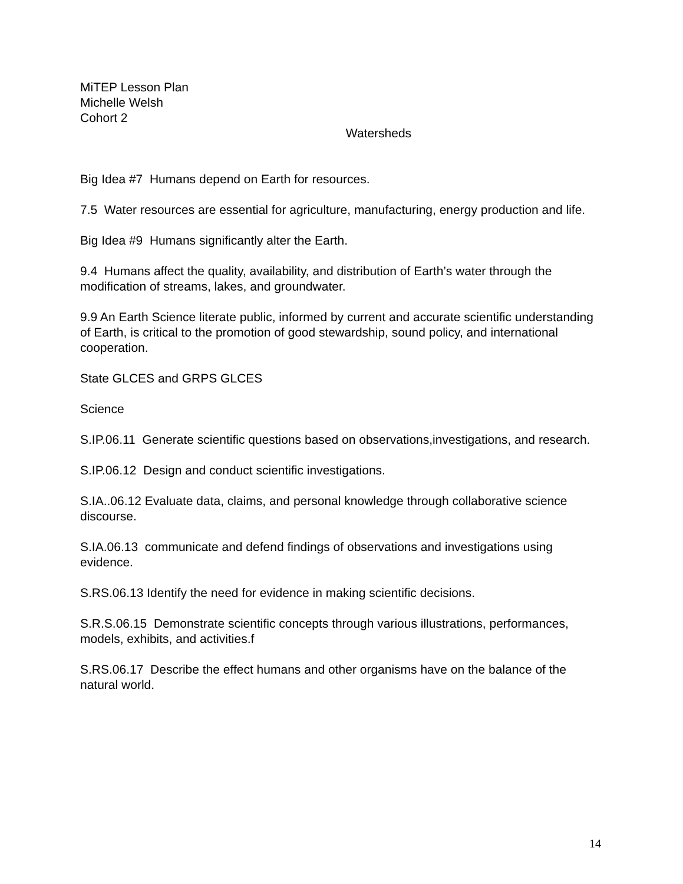MiTEP Lesson Plan
Michelle Welsh
Cohort 2
Watersheds
Big Idea #7 Humans depend on Earth for resources.
7.5 Water resources are essential for agriculture, manufacturing, energy production and life.
Big Idea #9 Humans significantly alter the Earth.
9.4 Humans affect the quality, availability, and distribution of Earth’s water through the modification of streams, lakes, and groundwater.
9.9 An Earth Science literate public, informed by current and accurate scientific understanding of Earth, is critical to the promotion of good stewardship, sound policy, and international cooperation.
State GLCES and GRPS GLCES
Science
S.IP.06.11 Generate scientific questions based on observations,investigations, and research.
S.IP.06.12 Design and conduct scientific investigations.
S.IA..06.12 Evaluate data, claims, and personal knowledge through collaborative science discourse.
S.IA.06.13 communicate and defend findings of observations and investigations using evidence.
S.RS.06.13 Identify the need for evidence in making scientific decisions.
S.R.S.06.15 Demonstrate scientific concepts through various illustrations, performances, models, exhibits, and activities.f
S.RS.06.17 Describe the effect humans and other organisms have on the balance of the natural world.
14